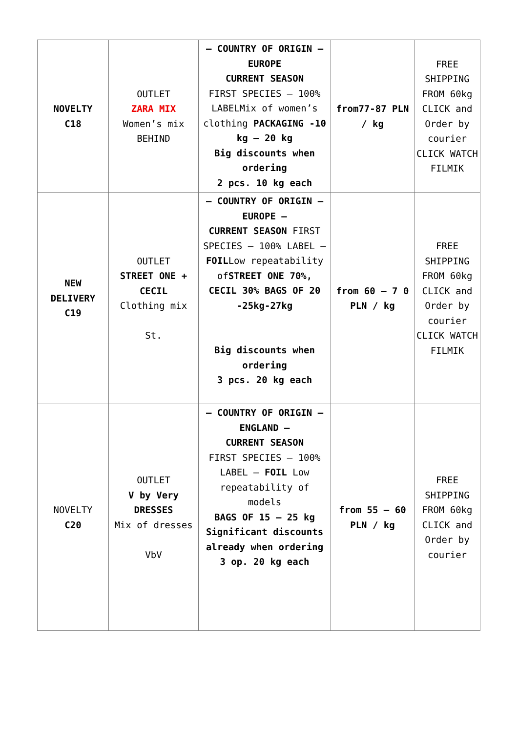| NOVELTY C18 | OUTLET ZARA MIX Women’s mix BEHIND | – COUNTRY OF ORIGIN – EUROPE CURRENT SEASON FIRST SPECIES – 100% LABELMix of women’s clothing PACKAGING -10 kg – 20 kg Big discounts when ordering 2 pcs. 10 kg each | from77-87 PLN / kg | FREE SHIPPING FROM 60kg CLICK and Order by courier CLICK WATCH FILMIK |
| NEW DELIVERY C19 | OUTLET STREET ONE + CECIL Clothing mix St. | – COUNTRY OF ORIGIN – EUROPE – CURRENT SEASON FIRST SPECIES – 100% LABEL – FOIL Low repeatability of STREET ONE 70%, CECIL 30% BAGS OF 20 -25kg-27kg Big discounts when ordering 3 pcs. 20 kg each | from 60 – 7 0 PLN / kg | FREE SHIPPING FROM 60kg CLICK and Order by courier CLICK WATCH FILMIK |
| NOVELTY C20 | OUTLET V by Very DRESSES Mix of dresses VbV | – COUNTRY OF ORIGIN – ENGLAND – CURRENT SEASON FIRST SPECIES – 100% LABEL – FOIL Low repeatability of models BAGS OF 15 – 25 kg Significant discounts already when ordering 3 op. 20 kg each | from 55 – 60 PLN / kg | FREE SHIPPING FROM 60kg CLICK and Order by courier |